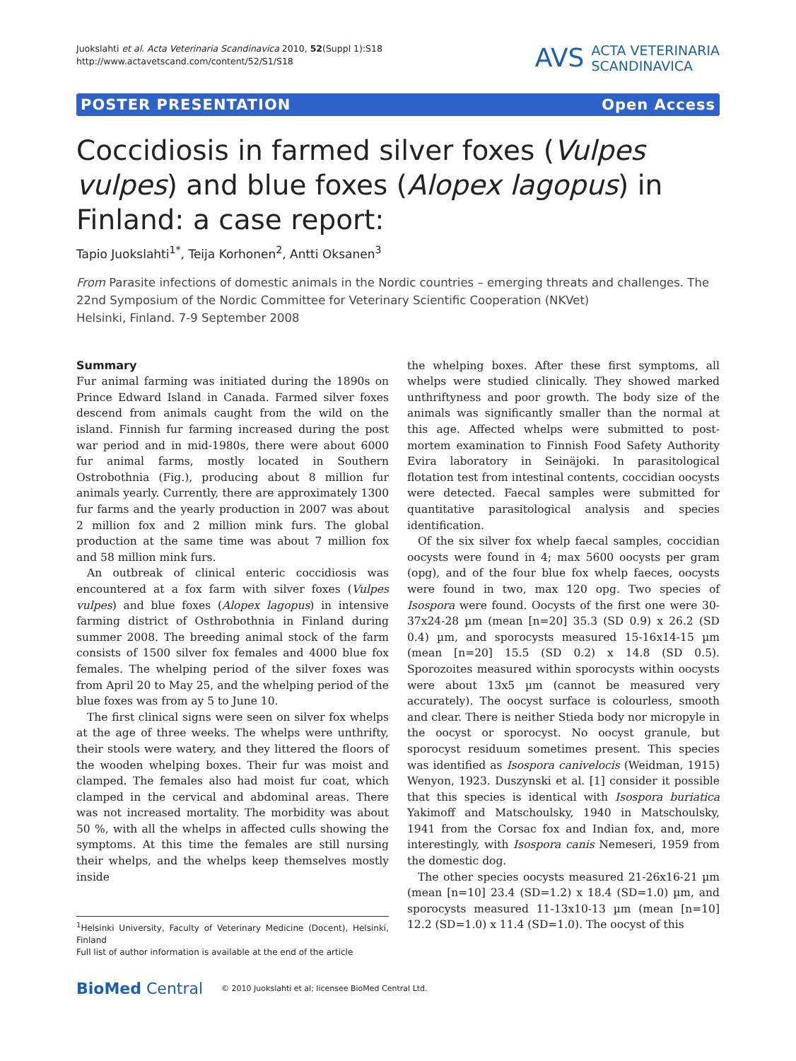Juokslahti et al. Acta Veterinaria Scandinavica 2010, 52(Suppl 1):S18
http://www.actavetscand.com/content/52/S1/S18
AVS ACTA VETERINARIA
SCANDINAVICA
POSTER PRESENTATION Open Access
Coccidiosis in farmed silver foxes (Vulpes vulpes) and blue foxes (Alopex lagopus) in Finland: a case report:
Tapio Juokslahti<sup>1*</sup>, Teija Korhonen<sup>2</sup>, Antti Oksanen<sup>3</sup>
From Parasite infections of domestic animals in the Nordic countries – emerging threats and challenges. The 22nd Symposium of the Nordic Committee for Veterinary Scientific Cooperation (NKVet)
Helsinki, Finland. 7-9 September 2008
Summary
Fur animal farming was initiated during the 1890s on Prince Edward Island in Canada. Farmed silver foxes descend from animals caught from the wild on the island. Finnish fur farming increased during the post war period and in mid-1980s, there were about 6000 fur animal farms, mostly located in Southern Ostrobothnia (Fig.), producing about 8 million fur animals yearly. Currently, there are approximately 1300 fur farms and the yearly production in 2007 was about 2 million fox and 2 million mink furs. The global production at the same time was about 7 million fox and 58 million mink furs.
An outbreak of clinical enteric coccidiosis was encountered at a fox farm with silver foxes (Vulpes vulpes) and blue foxes (Alopex lagopus) in intensive farming district of Osthrobothnia in Finland during summer 2008. The breeding animal stock of the farm consists of 1500 silver fox females and 4000 blue fox females. The whelping period of the silver foxes was from April 20 to May 25, and the whelping period of the blue foxes was from ay 5 to June 10.
The first clinical signs were seen on silver fox whelps at the age of three weeks. The whelps were unthrifty, their stools were watery, and they littered the floors of the wooden whelping boxes. Their fur was moist and clamped. The females also had moist fur coat, which clamped in the cervical and abdominal areas. There was not increased mortality. The morbidity was about 50 %, with all the whelps in affected culls showing the symptoms. At this time the females are still nursing their whelps, and the whelps keep themselves mostly inside
<sup>1</sup> Helsinki University, Faculty of Veterinary Medicine (Docent), Helsinki, Finland
Full list of author information is available at the end of the article
the whelping boxes. After these first symptoms, all whelps were studied clinically. They showed marked unthriftyness and poor growth. The body size of the animals was significantly smaller than the normal at this age. Affected whelps were submitted to post-mortem examination to Finnish Food Safety Authority Evira laboratory in Seinäjoki. In parasitological flotation test from intestinal contents, coccidian oocysts were detected. Faecal samples were submitted for quantitative parasitological analysis and species identification.
Of the six silver fox whelp faecal samples, coccidian oocysts were found in 4; max 5600 oocysts per gram (opg), and of the four blue fox whelp faeces, oocysts were found in two, max 120 opg. Two species of Isospora were found. Oocysts of the first one were 30-37x24-28 µm (mean [n=20] 35.3 (SD 0.9) x 26.2 (SD 0.4) µm, and sporocysts measured 15-16x14-15 µm (mean [n=20] 15.5 (SD 0.2) x 14.8 (SD 0.5). Sporozoites measured within sporocysts within oocysts were about 13x5 µm (cannot be measured very accurately). The oocyst surface is colourless, smooth and clear. There is neither Stieda body nor micropyle in the oocyst or sporocyst. No oocyst granule, but sporocyst residuum sometimes present. This species was identified as Isospora canivelocis (Weidman, 1915) Wenyon, 1923. Duszynski et al. [1] consider it possible that this species is identical with Isospora buriatica Yakimoff and Matschoulsky, 1940 in Matschoulsky, 1941 from the Corsac fox and Indian fox, and, more interestingly, with Isospora canis Nemeseri, 1959 from the domestic dog.
The other species oocysts measured 21-26x16-21 µm (mean [n=10] 23.4 (SD=1.2) x 18.4 (SD=1.0) µm, and sporocysts measured 11-13x10-13 µm (mean [n=10] 12.2 (SD=1.0) x 11.4 (SD=1.0). The oocyst of this
BioMed Central © 2010 Juokslahti et al; licensee BioMed Central Ltd.